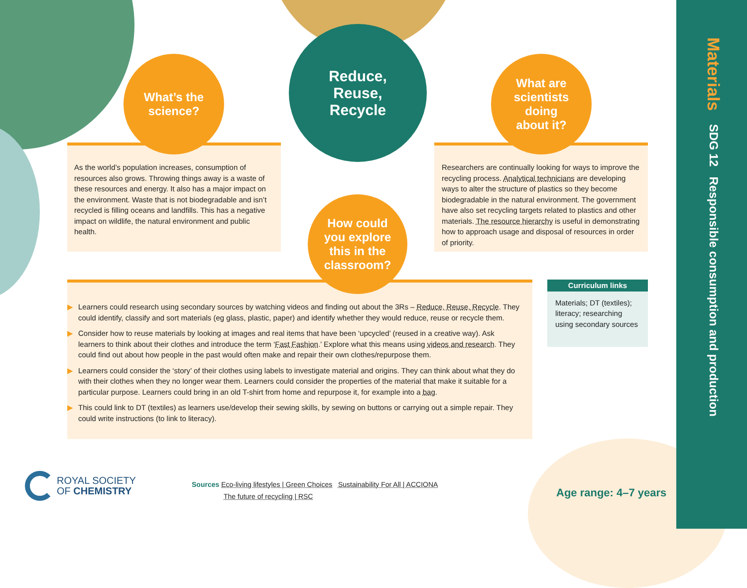Materials SDG 12 Responsible consumption and production
Reduce,
Reuse,
Recycle
What’s the
science?
What are
scientists
doing
about it?
As the world’s population increases, consumption of resources also grows. Throwing things away is a waste of these resources and energy. It also has a major impact on the environment. Waste that is not biodegradable and isn’t recycled is filling oceans and landfills. This has a negative impact on wildlife, the natural environment and public health.
Researchers are continually looking for ways to improve the recycling process. Analytical technicians are developing ways to alter the structure of plastics so they become biodegradable in the natural environment. The government have also set recycling targets related to plastics and other materials. The resource hierarchy is useful in demonstrating how to approach usage and disposal of resources in order of priority.
How could
you explore
this in the
classroom?
▶ Learners could research using secondary sources by watching videos and finding out about the 3Rs – Reduce, Reuse, Recycle. They could identify, classify and sort materials (eg glass, plastic, paper) and identify whether they would reduce, reuse or recycle them.
▶ Consider how to reuse materials by looking at images and real items that have been ‘upcycled’ (reused in a creative way). Ask learners to think about their clothes and introduce the term ‘Fast Fashion.’ Explore what this means using videos and research. They could find out about how people in the past would often make and repair their own clothes/repurpose them.
▶ Learners could consider the ‘story’ of their clothes using labels to investigate material and origins. They can think about what they do with their clothes when they no longer wear them. Learners could consider the properties of the material that make it suitable for a particular purpose. Learners could bring in an old T-shirt from home and repurpose it, for example into a bag.
▶ This could link to DT (textiles) as learners use/develop their sewing skills, by sewing on buttons or carrying out a simple repair. They could write instructions (to link to literacy).
Curriculum links
Materials; DT (textiles); literacy; researching using secondary sources
ROYAL SOCIETY
OF CHEMISTRY
Sources Eco-living lifestyles | Green Choices Sustainability For All | ACCIONA
The future of recycling | RSC
Age range: 4–7 years